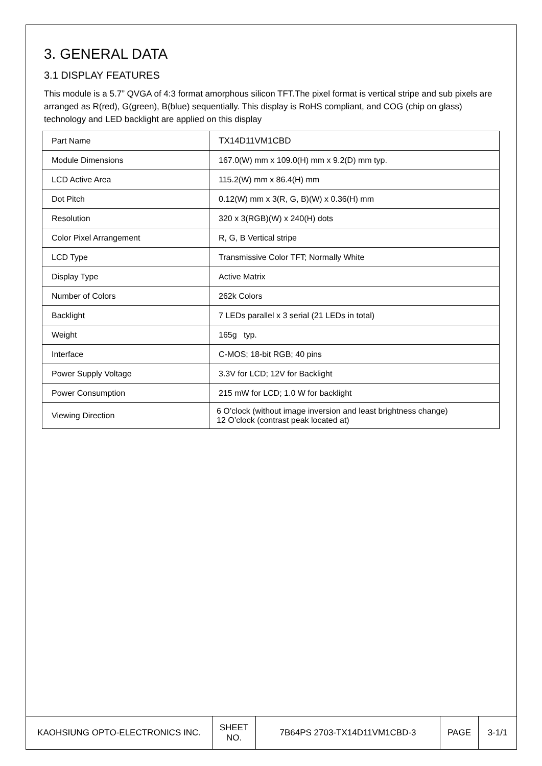3. GENERAL DATA
3.1 DISPLAY FEATURES
This module is a 5.7” QVGA of 4:3 format amorphous silicon TFT.The pixel format is vertical stripe and sub pixels are arranged as R(red), G(green), B(blue) sequentially. This display is RoHS compliant, and COG (chip on glass) technology and LED backlight are applied on this display
| Part Name | TX14D11VM1CBD |
| Module Dimensions | 167.0(W) mm x 109.0(H) mm x 9.2(D) mm typ. |
| LCD Active Area | 115.2(W) mm x 86.4(H) mm |
| Dot Pitch | 0.12(W) mm x 3(R, G, B)(W) x 0.36(H) mm |
| Resolution | 320 x 3(RGB)(W) x 240(H) dots |
| Color Pixel Arrangement | R, G, B Vertical stripe |
| LCD Type | Transmissive Color TFT; Normally White |
| Display Type | Active Matrix |
| Number of Colors | 262k Colors |
| Backlight | 7 LEDs parallel x 3 serial (21 LEDs in total) |
| Weight | 165g typ. |
| Interface | C-MOS; 18-bit RGB; 40 pins |
| Power Supply Voltage | 3.3V for LCD; 12V for Backlight |
| Power Consumption | 215 mW for LCD; 1.0 W for backlight |
| Viewing Direction | 6 O’clock (without image inversion and least brightness change) 12 O’clock (contrast peak located at) |
| KAOHSIUNG OPTO-ELECTRONICS INC. | SHEET NO. | 7B64PS 2703-TX14D11VM1CBD-3 | PAGE | 3-1/1 |